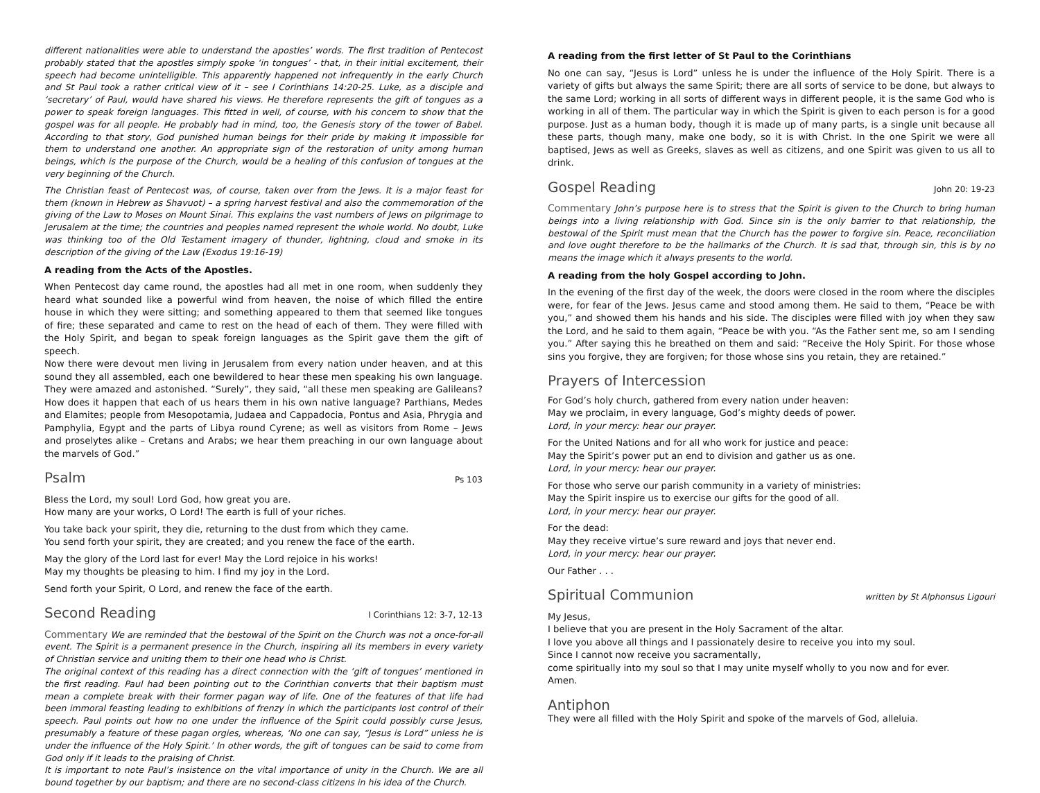different nationalities were able to understand the apostles’ words. The first tradition of Pentecost probably stated that the apostles simply spoke ‘in tongues’ - that, in their initial excitement, their speech had become unintelligible. This apparently happened not infrequently in the early Church and St Paul took a rather critical view of it – see I Corinthians 14:20-25. Luke, as a disciple and ‘secretary’ of Paul, would have shared his views. He therefore represents the gift of tongues as a power to speak foreign languages. This fitted in well, of course, with his concern to show that the gospel was for all people. He probably had in mind, too, the Genesis story of the tower of Babel. According to that story, God punished human beings for their pride by making it impossible for them to understand one another. An appropriate sign of the restoration of unity among human beings, which is the purpose of the Church, would be a healing of this confusion of tongues at the very beginning of the Church.
The Christian feast of Pentecost was, of course, taken over from the Jews. It is a major feast for them (known in Hebrew as Shavuot) – a spring harvest festival and also the commemoration of the giving of the Law to Moses on Mount Sinai. This explains the vast numbers of Jews on pilgrimage to Jerusalem at the time; the countries and peoples named represent the whole world. No doubt, Luke was thinking too of the Old Testament imagery of thunder, lightning, cloud and smoke in its description of the giving of the Law (Exodus 19:16-19)
A reading from the Acts of the Apostles.
When Pentecost day came round, the apostles had all met in one room, when suddenly they heard what sounded like a powerful wind from heaven, the noise of which filled the entire house in which they were sitting; and something appeared to them that seemed like tongues of fire; these separated and came to rest on the head of each of them. They were filled with the Holy Spirit, and began to speak foreign languages as the Spirit gave them the gift of speech.
Now there were devout men living in Jerusalem from every nation under heaven, and at this sound they all assembled, each one bewildered to hear these men speaking his own language. They were amazed and astonished. “Surely”, they said, “all these men speaking are Galileans? How does it happen that each of us hears them in his own native language? Parthians, Medes and Elamites; people from Mesopotamia, Judaea and Cappadocia, Pontus and Asia, Phrygia and Pamphylia, Egypt and the parts of Libya round Cyrene; as well as visitors from Rome – Jews and proselytes alike – Cretans and Arabs; we hear them preaching in our own language about the marvels of God.”
Psalm Ps 103
Bless the Lord, my soul! Lord God, how great you are.
How many are your works, O Lord! The earth is full of your riches.
You take back your spirit, they die, returning to the dust from which they came.
You send forth your spirit, they are created; and you renew the face of the earth.
May the glory of the Lord last for ever! May the Lord rejoice in his works!
May my thoughts be pleasing to him. I find my joy in the Lord.
Send forth your Spirit, O Lord, and renew the face of the earth.
Second Reading I Corinthians 12: 3-7, 12-13
Commentary We are reminded that the bestowal of the Spirit on the Church was not a once-for-all event. The Spirit is a permanent presence in the Church, inspiring all its members in every variety of Christian service and uniting them to their one head who is Christ.
The original context of this reading has a direct connection with the ‘gift of tongues’ mentioned in the first reading. Paul had been pointing out to the Corinthian converts that their baptism must mean a complete break with their former pagan way of life. One of the features of that life had been immoral feasting leading to exhibitions of frenzy in which the participants lost control of their speech. Paul points out how no one under the influence of the Spirit could possibly curse Jesus, presumably a feature of these pagan orgies, whereas, ‘No one can say, “Jesus is Lord” unless he is under the influence of the Holy Spirit.’ In other words, the gift of tongues can be said to come from God only if it leads to the praising of Christ.
It is important to note Paul’s insistence on the vital importance of unity in the Church. We are all bound together by our baptism; and there are no second-class citizens in his idea of the Church.
A reading from the first letter of St Paul to the Corinthians
No one can say, “Jesus is Lord” unless he is under the influence of the Holy Spirit. There is a variety of gifts but always the same Spirit; there are all sorts of service to be done, but always to the same Lord; working in all sorts of different ways in different people, it is the same God who is working in all of them. The particular way in which the Spirit is given to each person is for a good purpose. Just as a human body, though it is made up of many parts, is a single unit because all these parts, though many, make one body, so it is with Christ. In the one Spirit we were all baptised, Jews as well as Greeks, slaves as well as citizens, and one Spirit was given to us all to drink.
Gospel Reading John 20: 19-23
Commentary John’s purpose here is to stress that the Spirit is given to the Church to bring human beings into a living relationship with God. Since sin is the only barrier to that relationship, the bestowal of the Spirit must mean that the Church has the power to forgive sin. Peace, reconciliation and love ought therefore to be the hallmarks of the Church. It is sad that, through sin, this is by no means the image which it always presents to the world.
A reading from the holy Gospel according to John.
In the evening of the first day of the week, the doors were closed in the room where the disciples were, for fear of the Jews. Jesus came and stood among them. He said to them, “Peace be with you,” and showed them his hands and his side. The disciples were filled with joy when they saw the Lord, and he said to them again, “Peace be with you. “As the Father sent me, so am I sending you.” After saying this he breathed on them and said: “Receive the Holy Spirit. For those whose sins you forgive, they are forgiven; for those whose sins you retain, they are retained.”
Prayers of Intercession
For God’s holy church, gathered from every nation under heaven:
May we proclaim, in every language, God’s mighty deeds of power.
Lord, in your mercy: hear our prayer.
For the United Nations and for all who work for justice and peace:
May the Spirit’s power put an end to division and gather us as one.
Lord, in your mercy: hear our prayer.
For those who serve our parish community in a variety of ministries:
May the Spirit inspire us to exercise our gifts for the good of all.
Lord, in your mercy: hear our prayer.
For the dead:
May they receive virtue’s sure reward and joys that never end.
Lord, in your mercy: hear our prayer.
Our Father . . .
Spiritual Communion written by St Alphonsus Ligouri
My Jesus,
I believe that you are present in the Holy Sacrament of the altar.
I love you above all things and I passionately desire to receive you into my soul.
Since I cannot now receive you sacramentally,
come spiritually into my soul so that I may unite myself wholly to you now and for ever.
Amen.
Antiphon
They were all filled with the Holy Spirit and spoke of the marvels of God, alleluia.